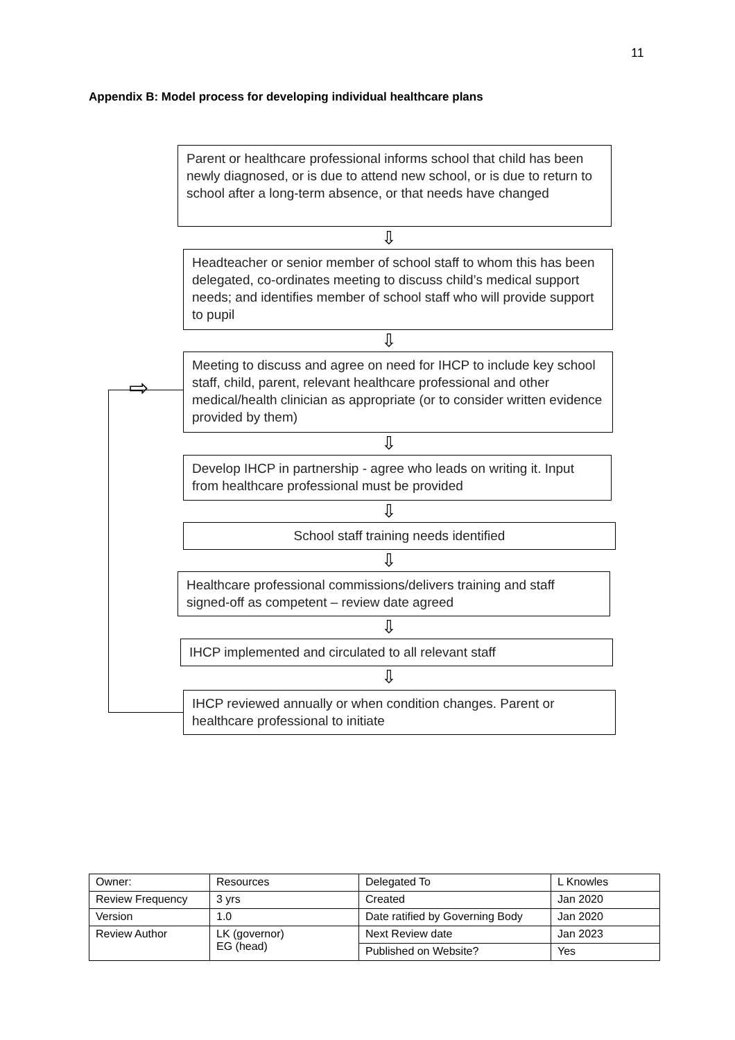11
Appendix B: Model process for developing individual healthcare plans
Parent or healthcare professional informs school that child has been newly diagnosed, or is due to attend new school, or is due to return to school after a long-term absence, or that needs have changed
⇩
Headteacher or senior member of school staff to whom this has been delegated, co-ordinates meeting to discuss child’s medical support needs; and identifies member of school staff who will provide support to pupil
⇩
Meeting to discuss and agree on need for IHCP to include key school staff, child, parent, relevant healthcare professional and other medical/health clinician as appropriate (or to consider written evidence provided by them)
⇩
Develop IHCP in partnership - agree who leads on writing it. Input from healthcare professional must be provided
⇩
School staff training needs identified
⇩
Healthcare professional commissions/delivers training and staff signed-off as competent – review date agreed
⇩
IHCP implemented and circulated to all relevant staff
⇩
IHCP reviewed annually or when condition changes. Parent or healthcare professional to initiate
⇨
| Owner: | Resources | Delegated To | L Knowles |
| Review Frequency | 3 yrs | Created | Jan 2020 |
| Version | 1.0 | Date ratified by Governing Body | Jan 2020 |
| Review Author | LK (governor) EG (head) | Next Review date | Jan 2023 |
| | | Published on Website? | Yes |